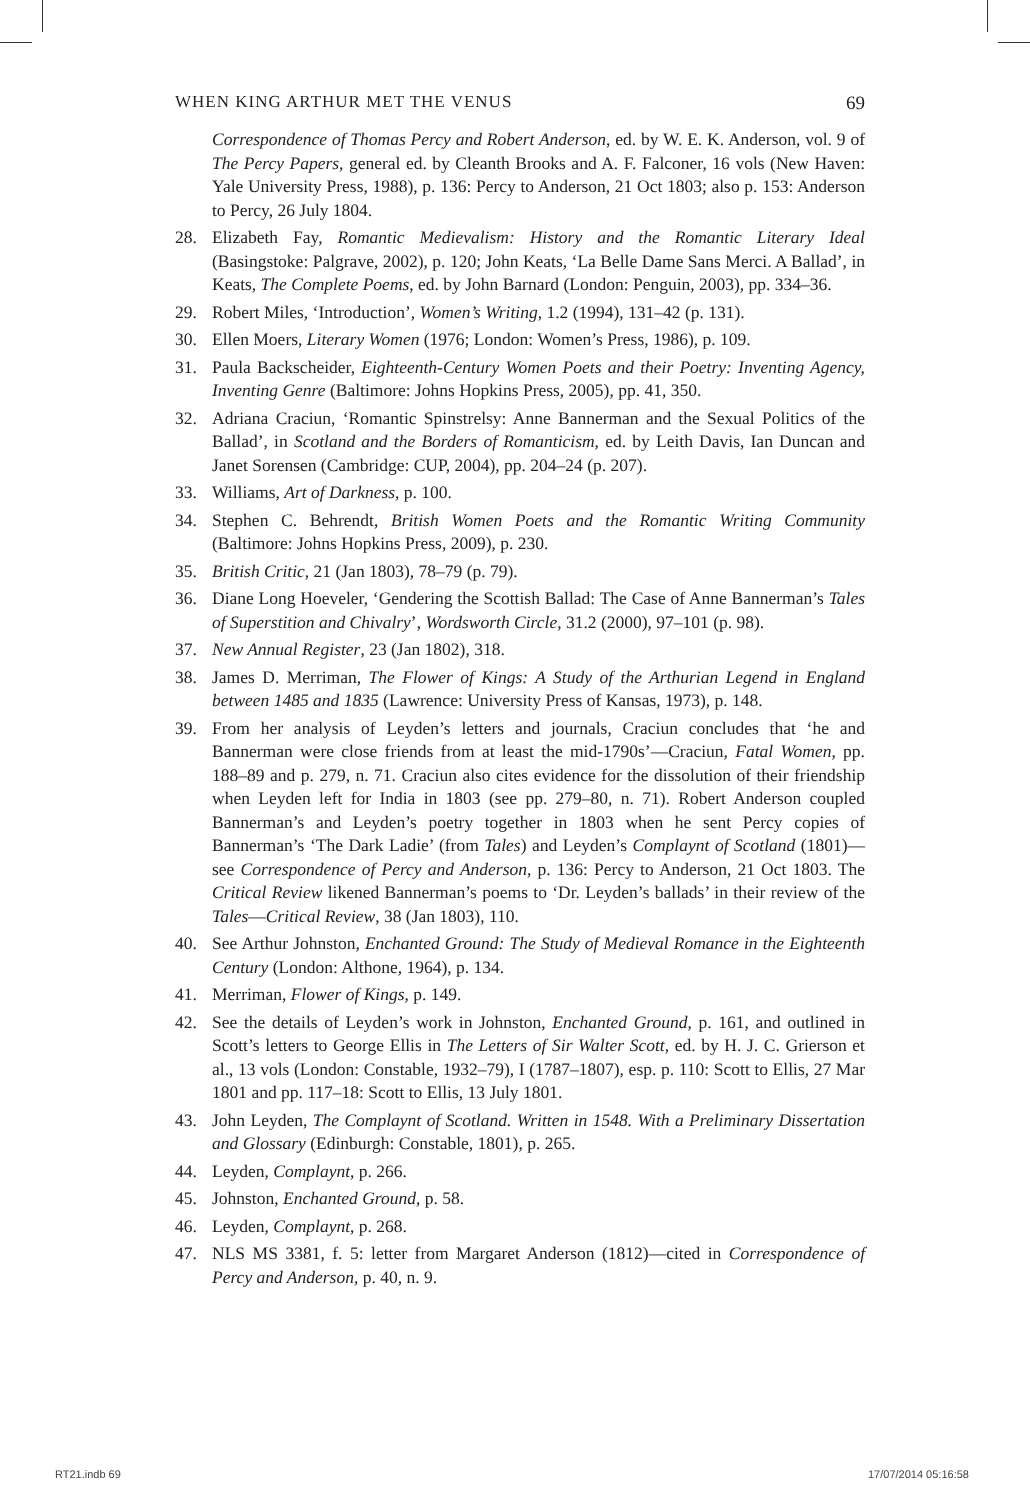WHEN KING ARTHUR MET THE VENUS 69
Correspondence of Thomas Percy and Robert Anderson, ed. by W. E. K. Anderson, vol. 9 of The Percy Papers, general ed. by Cleanth Brooks and A. F. Falconer, 16 vols (New Haven: Yale University Press, 1988), p. 136: Percy to Anderson, 21 Oct 1803; also p. 153: Anderson to Percy, 26 July 1804.
28. Elizabeth Fay, Romantic Medievalism: History and the Romantic Literary Ideal (Basingstoke: Palgrave, 2002), p. 120; John Keats, ‘La Belle Dame Sans Merci. A Ballad’, in Keats, The Complete Poems, ed. by John Barnard (London: Penguin, 2003), pp. 334–36.
29. Robert Miles, ‘Introduction’, Women’s Writing, 1.2 (1994), 131–42 (p. 131).
30. Ellen Moers, Literary Women (1976; London: Women’s Press, 1986), p. 109.
31. Paula Backscheider, Eighteenth-Century Women Poets and their Poetry: Inventing Agency, Inventing Genre (Baltimore: Johns Hopkins Press, 2005), pp. 41, 350.
32. Adriana Craciun, ‘Romantic Spinstrelsy: Anne Bannerman and the Sexual Politics of the Ballad’, in Scotland and the Borders of Romanticism, ed. by Leith Davis, Ian Duncan and Janet Sorensen (Cambridge: CUP, 2004), pp. 204–24 (p. 207).
33. Williams, Art of Darkness, p. 100.
34. Stephen C. Behrendt, British Women Poets and the Romantic Writing Community (Baltimore: Johns Hopkins Press, 2009), p. 230.
35. British Critic, 21 (Jan 1803), 78–79 (p. 79).
36. Diane Long Hoeveler, ‘Gendering the Scottish Ballad: The Case of Anne Bannerman’s Tales of Superstition and Chivalry’, Wordsworth Circle, 31.2 (2000), 97–101 (p. 98).
37. New Annual Register, 23 (Jan 1802), 318.
38. James D. Merriman, The Flower of Kings: A Study of the Arthurian Legend in England between 1485 and 1835 (Lawrence: University Press of Kansas, 1973), p. 148.
39. From her analysis of Leyden’s letters and journals, Craciun concludes that ‘he and Bannerman were close friends from at least the mid-1790s’—Craciun, Fatal Women, pp. 188–89 and p. 279, n. 71. Craciun also cites evidence for the dissolution of their friendship when Leyden left for India in 1803 (see pp. 279–80, n. 71). Robert Anderson coupled Bannerman’s and Leyden’s poetry together in 1803 when he sent Percy copies of Bannerman’s ‘The Dark Ladie’ (from Tales) and Leyden’s Complaynt of Scotland (1801)—see Correspondence of Percy and Anderson, p. 136: Percy to Anderson, 21 Oct 1803. The Critical Review likened Bannerman’s poems to ‘Dr. Leyden’s ballads’ in their review of the Tales—Critical Review, 38 (Jan 1803), 110.
40. See Arthur Johnston, Enchanted Ground: The Study of Medieval Romance in the Eighteenth Century (London: Althone, 1964), p. 134.
41. Merriman, Flower of Kings, p. 149.
42. See the details of Leyden’s work in Johnston, Enchanted Ground, p. 161, and outlined in Scott’s letters to George Ellis in The Letters of Sir Walter Scott, ed. by H. J. C. Grierson et al., 13 vols (London: Constable, 1932–79), I (1787–1807), esp. p. 110: Scott to Ellis, 27 Mar 1801 and pp. 117–18: Scott to Ellis, 13 July 1801.
43. John Leyden, The Complaynt of Scotland. Written in 1548. With a Preliminary Dissertation and Glossary (Edinburgh: Constable, 1801), p. 265.
44. Leyden, Complaynt, p. 266.
45. Johnston, Enchanted Ground, p. 58.
46. Leyden, Complaynt, p. 268.
47. NLS MS 3381, f. 5: letter from Margaret Anderson (1812)—cited in Correspondence of Percy and Anderson, p. 40, n. 9.
RT21.indb 69 17/07/2014 05:16:58